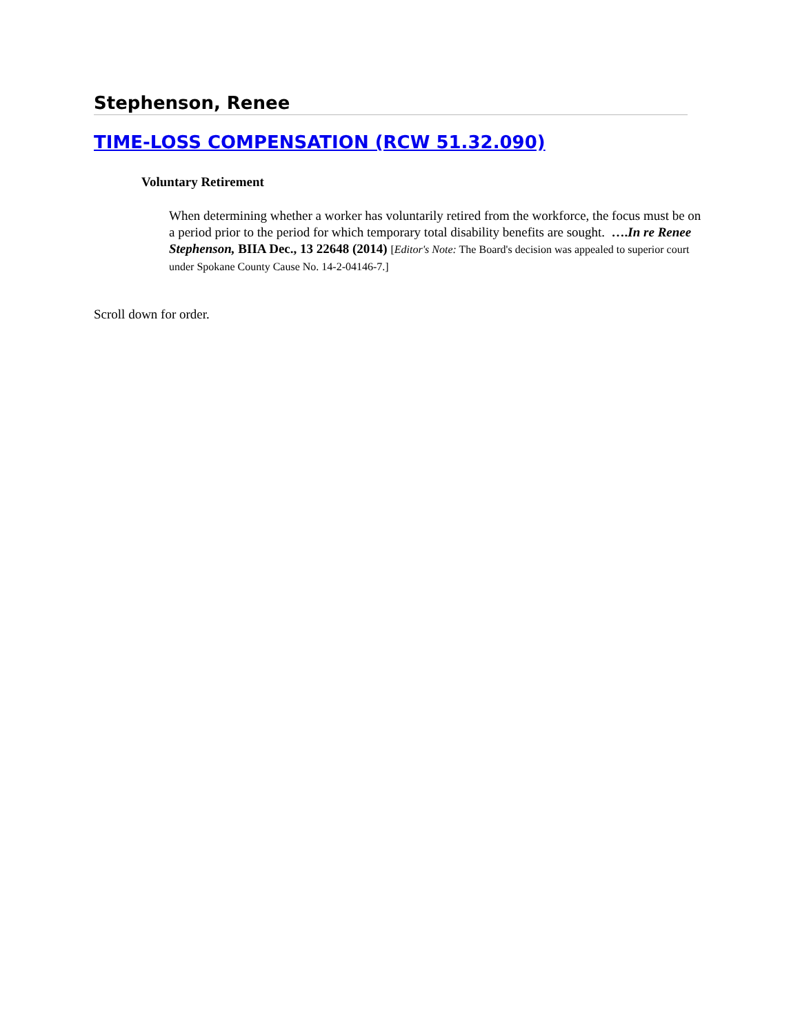Stephenson, Renee
TIME-LOSS COMPENSATION (RCW 51.32.090)
Voluntary Retirement
When determining whether a worker has voluntarily retired from the workforce, the focus must be on a period prior to the period for which temporary total disability benefits are sought. ….In re Renee Stephenson, BIIA Dec., 13 22648 (2014) [Editor's Note: The Board's decision was appealed to superior court under Spokane County Cause No. 14-2-04146-7.]
Scroll down for order.